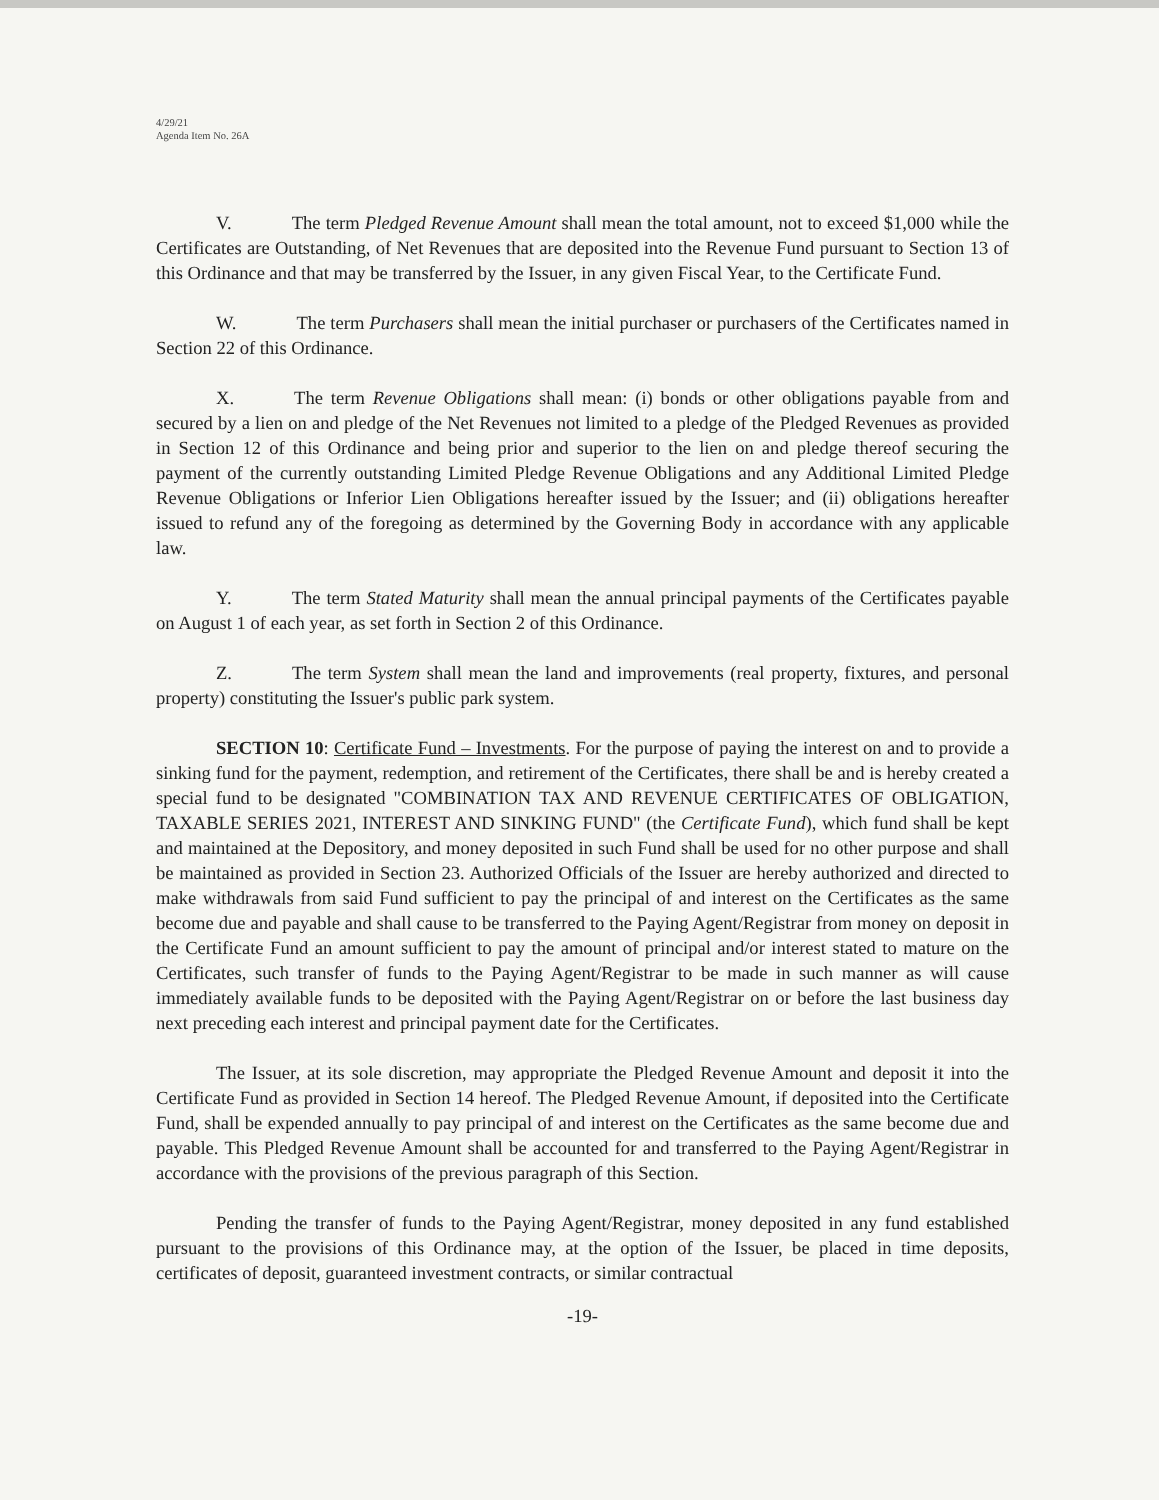4/29/21
Agenda Item No. 26A
V. The term Pledged Revenue Amount shall mean the total amount, not to exceed $1,000 while the Certificates are Outstanding, of Net Revenues that are deposited into the Revenue Fund pursuant to Section 13 of this Ordinance and that may be transferred by the Issuer, in any given Fiscal Year, to the Certificate Fund.
W. The term Purchasers shall mean the initial purchaser or purchasers of the Certificates named in Section 22 of this Ordinance.
X. The term Revenue Obligations shall mean: (i) bonds or other obligations payable from and secured by a lien on and pledge of the Net Revenues not limited to a pledge of the Pledged Revenues as provided in Section 12 of this Ordinance and being prior and superior to the lien on and pledge thereof securing the payment of the currently outstanding Limited Pledge Revenue Obligations and any Additional Limited Pledge Revenue Obligations or Inferior Lien Obligations hereafter issued by the Issuer; and (ii) obligations hereafter issued to refund any of the foregoing as determined by the Governing Body in accordance with any applicable law.
Y. The term Stated Maturity shall mean the annual principal payments of the Certificates payable on August 1 of each year, as set forth in Section 2 of this Ordinance.
Z. The term System shall mean the land and improvements (real property, fixtures, and personal property) constituting the Issuer's public park system.
SECTION 10: Certificate Fund – Investments. For the purpose of paying the interest on and to provide a sinking fund for the payment, redemption, and retirement of the Certificates, there shall be and is hereby created a special fund to be designated "COMBINATION TAX AND REVENUE CERTIFICATES OF OBLIGATION, TAXABLE SERIES 2021, INTEREST AND SINKING FUND" (the Certificate Fund), which fund shall be kept and maintained at the Depository, and money deposited in such Fund shall be used for no other purpose and shall be maintained as provided in Section 23. Authorized Officials of the Issuer are hereby authorized and directed to make withdrawals from said Fund sufficient to pay the principal of and interest on the Certificates as the same become due and payable and shall cause to be transferred to the Paying Agent/Registrar from money on deposit in the Certificate Fund an amount sufficient to pay the amount of principal and/or interest stated to mature on the Certificates, such transfer of funds to the Paying Agent/Registrar to be made in such manner as will cause immediately available funds to be deposited with the Paying Agent/Registrar on or before the last business day next preceding each interest and principal payment date for the Certificates.
The Issuer, at its sole discretion, may appropriate the Pledged Revenue Amount and deposit it into the Certificate Fund as provided in Section 14 hereof. The Pledged Revenue Amount, if deposited into the Certificate Fund, shall be expended annually to pay principal of and interest on the Certificates as the same become due and payable. This Pledged Revenue Amount shall be accounted for and transferred to the Paying Agent/Registrar in accordance with the provisions of the previous paragraph of this Section.
Pending the transfer of funds to the Paying Agent/Registrar, money deposited in any fund established pursuant to the provisions of this Ordinance may, at the option of the Issuer, be placed in time deposits, certificates of deposit, guaranteed investment contracts, or similar contractual
-19-